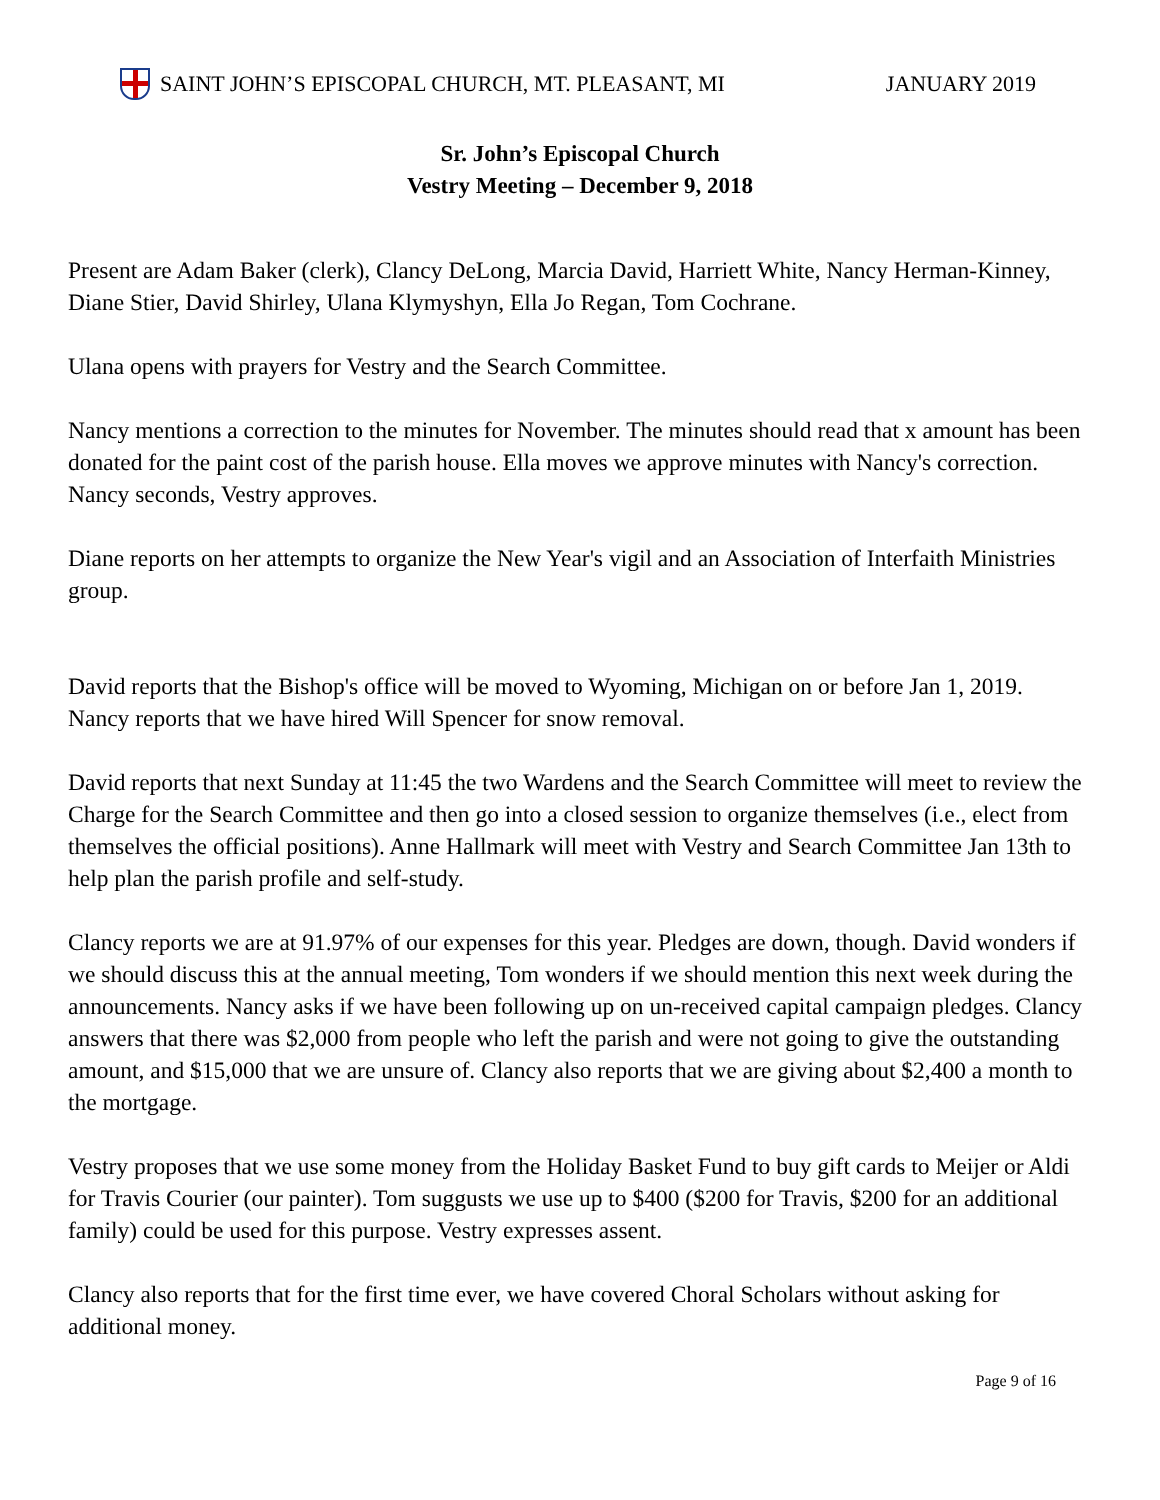SAINT JOHN’S EPISCOPAL CHURCH, MT. PLEASANT, MI JANUARY 2019
Sr. John’s Episcopal Church
Vestry Meeting – December 9, 2018
Present are Adam Baker (clerk), Clancy DeLong, Marcia David, Harriett White, Nancy Herman-Kinney, Diane Stier, David Shirley, Ulana Klymyshyn, Ella Jo Regan, Tom Cochrane.
Ulana opens with prayers for Vestry and the Search Committee.
Nancy mentions a correction to the minutes for November. The minutes should read that x amount has been donated for the paint cost of the parish house. Ella moves we approve minutes with Nancy's correction. Nancy seconds, Vestry approves.
Diane reports on her attempts to organize the New Year's vigil and an Association of Interfaith Ministries group.
David reports that the Bishop's office will be moved to Wyoming, Michigan on or before Jan 1, 2019.
Nancy reports that we have hired Will Spencer for snow removal.
David reports that next Sunday at 11:45 the two Wardens and the Search Committee will meet to review the Charge for the Search Committee and then go into a closed session to organize themselves (i.e., elect from themselves the official positions). Anne Hallmark will meet with Vestry and Search Committee Jan 13th to help plan the parish profile and self-study.
Clancy reports we are at 91.97% of our expenses for this year. Pledges are down, though. David wonders if we should discuss this at the annual meeting, Tom wonders if we should mention this next week during the announcements. Nancy asks if we have been following up on un-received capital campaign pledges. Clancy answers that there was $2,000 from people who left the parish and were not going to give the outstanding amount, and $15,000 that we are unsure of. Clancy also reports that we are giving about $2,400 a month to the mortgage.
Vestry proposes that we use some money from the Holiday Basket Fund to buy gift cards to Meijer or Aldi for Travis Courier (our painter). Tom suggusts we use up to $400 ($200 for Travis, $200 for an additional family) could be used for this purpose. Vestry expresses assent.
Clancy also reports that for the first time ever, we have covered Choral Scholars without asking for additional money.
Page 9 of 16